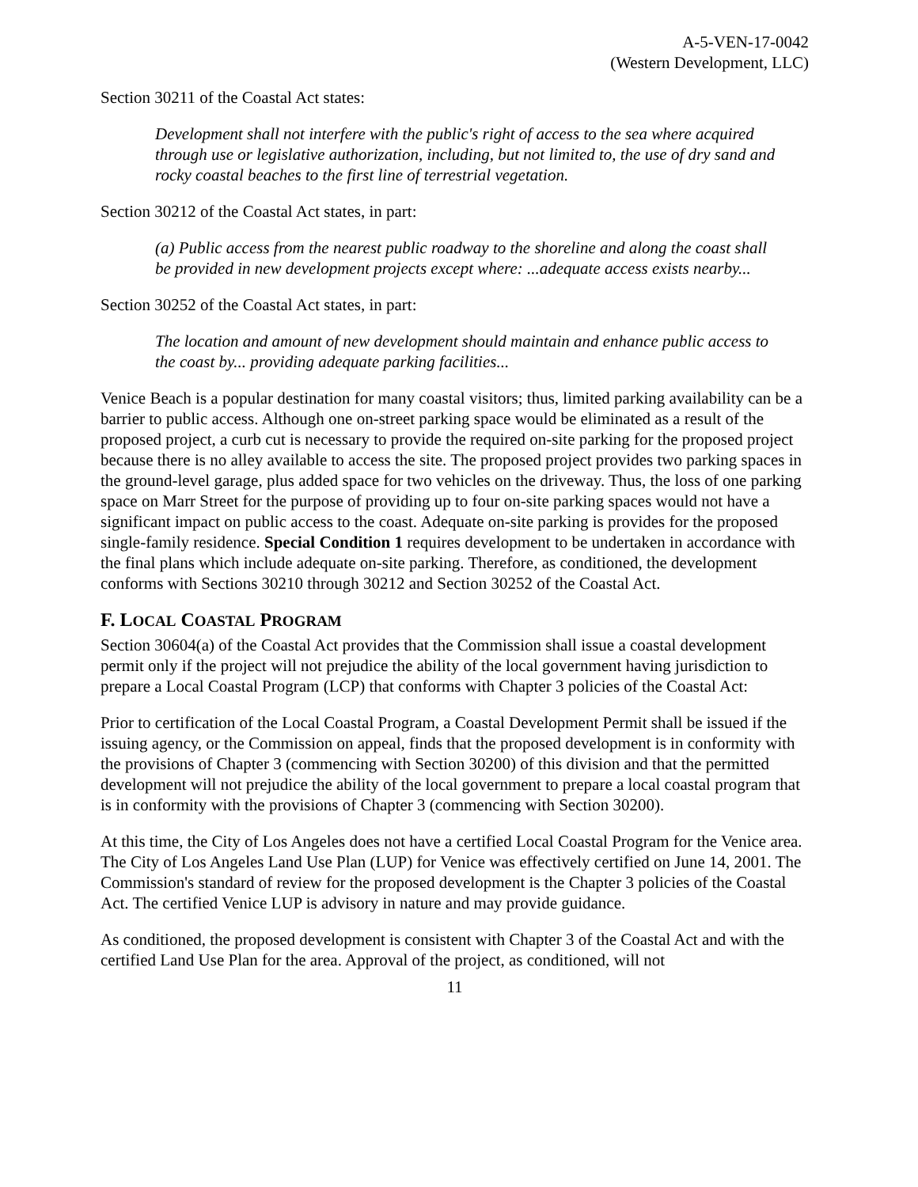A-5-VEN-17-0042
(Western Development, LLC)
Section 30211 of the Coastal Act states:
Development shall not interfere with the public's right of access to the sea where acquired through use or legislative authorization, including, but not limited to, the use of dry sand and rocky coastal beaches to the first line of terrestrial vegetation.
Section 30212 of the Coastal Act states, in part:
(a) Public access from the nearest public roadway to the shoreline and along the coast shall be provided in new development projects except where: ...adequate access exists nearby...
Section 30252 of the Coastal Act states, in part:
The location and amount of new development should maintain and enhance public access to the coast by... providing adequate parking facilities...
Venice Beach is a popular destination for many coastal visitors; thus, limited parking availability can be a barrier to public access. Although one on-street parking space would be eliminated as a result of the proposed project, a curb cut is necessary to provide the required on-site parking for the proposed project because there is no alley available to access the site. The proposed project provides two parking spaces in the ground-level garage, plus added space for two vehicles on the driveway. Thus, the loss of one parking space on Marr Street for the purpose of providing up to four on-site parking spaces would not have a significant impact on public access to the coast. Adequate on-site parking is provides for the proposed single-family residence. Special Condition 1 requires development to be undertaken in accordance with the final plans which include adequate on-site parking. Therefore, as conditioned, the development conforms with Sections 30210 through 30212 and Section 30252 of the Coastal Act.
F. LOCAL COASTAL PROGRAM
Section 30604(a) of the Coastal Act provides that the Commission shall issue a coastal development permit only if the project will not prejudice the ability of the local government having jurisdiction to prepare a Local Coastal Program (LCP) that conforms with Chapter 3 policies of the Coastal Act:
Prior to certification of the Local Coastal Program, a Coastal Development Permit shall be issued if the issuing agency, or the Commission on appeal, finds that the proposed development is in conformity with the provisions of Chapter 3 (commencing with Section 30200) of this division and that the permitted development will not prejudice the ability of the local government to prepare a local coastal program that is in conformity with the provisions of Chapter 3 (commencing with Section 30200).
At this time, the City of Los Angeles does not have a certified Local Coastal Program for the Venice area. The City of Los Angeles Land Use Plan (LUP) for Venice was effectively certified on June 14, 2001. The Commission's standard of review for the proposed development is the Chapter 3 policies of the Coastal Act. The certified Venice LUP is advisory in nature and may provide guidance.
As conditioned, the proposed development is consistent with Chapter 3 of the Coastal Act and with the certified Land Use Plan for the area. Approval of the project, as conditioned, will not
11